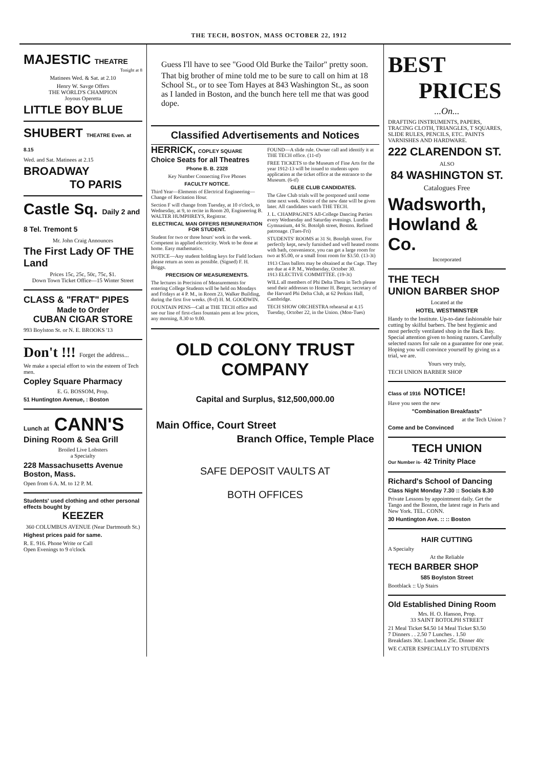THE TECH, BOSTON, MASS OCTOBER 22, 1912
MAJESTIC THEATRE
Tonight at 8
Matinees Wed. & Sat. at 2.10
Henry W. Savge Offers
THE WORLD'S CHAMPION
Joyous Operetta
LITTLE BOY BLUE
SHUBERT THEATRE Even. at 8.15
Wed. and Sat. Matinees at 2.15
BROADWAY
TO PARIS
Castle Sq. Daily 2 and 8 Tel. Tremont 5
Mr. John Craig Announces
The First Lady OF THE Land
Prices 15c, 25c, 50c, 75c, $1.
Down Town Ticket Office—15 Winter Street
CLASS & "FRAT" PIPES
Made to Order
CUBAN CIGAR STORE
993 Boylston St. or N. E. BROOKS '13
Don't !!! Forget the address...
We make a special effort to win the esteem of Tech men.
Copley Square Pharmacy
E. G. BOSSOM, Prop.
51 Huntington Avenue, : Boston
Lunch at CANN'S
Dining Room & Sea Grill
Broiled Live Lobsters
a Specialty
228 Massachusetts Avenue
Boston, Mass.
Open from 6 A. M. to 12 P. M.
Students' used clothing and other personal effects bought by
KEEZER
360 COLUMBUS AVENUE (Near Dartmouth St.)
Highest prices paid for same.
R. E. 916. Phone Write or Call
Open Evenings to 9 o'clock
Guess I'll have to see "Good Old Burke the Tailor" pretty soon.
That big brother of mine told me to be sure to call on him at 18 School St., or to see Tom Hayes at 843 Washington St., as soon as I landed in Boston, and the bunch here tell me that was good dope.
Classified Advertisements and Notices
HERRICK, COPLEY SQUARE
Choice Seats for all Theatres
Phone B. B. 2328
Key Number Connecting Five Phones
FACULTY NOTICE.
Third Year—Elements of Electrical Engineering—Change of Recitation Hour.
Section F will change from Tuesday, at 10 o'clock, to Wednesday, at 9, to recite in Room 20, Engineering B.
WALTER HUMPHREYS, Registrar.
ELECTRICAL MAN OFFERS REMUNERATION FOR STUDENT.
Student for two or three hours' work in the week. Competent in applied electricity. Work to be done at home. Easy mathematics.
NOTICE—Any student holding keys for Field lockers please return as soon as possible. (Signed) F. H. Briggs.
PRECISION OF MEASUREMENTS.
The lectures in Precision of Measurements for entering College Students will be held on Mondays and Fridays at 4 P. M., in Room 23, Walker Building, during the first five weeks. (8-tf) H. M. GOODWIN.
FOUNTAIN PENS—Call at THE TECH office and see our line of first-class fountain pens at low prices, any morning, 8.30 to 9.00.
FOUND—A slide rule. Owner call and identify it at THE TECH office. (11-tf)
FREE TICKETS to the Museum of Fine Arts for the year 1912-13 will be issued to students upon application at the ticket office at the entrance to the Museum. (6-tf)
GLEE CLUB CANDIDATES.
The Glee Club trials will be postponed until some time next week. Notice of the new date will be given later. All candidates watch THE TECH.
J. L. CHAMPAGNE'S All-College Dancing Parties every Wednesday and Saturday evenings. Lundin Gymnasium, 44 St. Botolph street, Boston. Refined patronage. (Tues-Fri)
STUDENTS' ROOMS at 31 St. Botolph street. For perfectly kept, newly furnished and well heated rooms with bath, convenience, you can get a large room for two at $5.00, or a small front room for $3.50. (13-3t)
1913 Class ballots may be obtained at the Cage. They are due at 4 P. M., Wednesday, October 30.
1913 ELECTIVE COMMITTEE. (19-3t)
WILL all members of Phi Delta Theta in Tech please send their addresses to Homer H. Berger, secretary of the Harvard Phi Delta Club, at 62 Perkins Hall, Cambridge.
TECH SHOW ORCHESTRA rehearsal at 4.15 Tuesday, October 22, in the Union. (Mon-Tues)
OLD COLONY TRUST COMPANY
Capital and Surplus, $12,500,000.00
Main Office, Court Street
Branch Office, Temple Place
SAFE DEPOSIT VAULTS AT
BOTH OFFICES
BEST
PRICES
...On...
DRAFTING INSTRUMENTS, PAPERS, TRACING CLOTH, TRIANGLES, T SQUARES, SLIDE RULES, PENCILS, ETC. PAINTS VARNISHES AND HARDWARE.
222 CLARENDON ST.
ALSO
84 WASHINGTON ST.
Catalogues Free
Wadsworth, Howland & Co.
Incorporated
THE TECH
UNION BARBER SHOP
Located at the
HOTEL WESTMINSTER
Handy to the Institute. Up-to-date fashionable hair cutting by skilful barbers. The best hygienic and most perfectly ventilated shop in the Back Bay. Special attention given to honing razors. Carefully selected razors for sale on a guarantee for one year. Hoping you will convince yourself by giving us a trial, we are.
Yours very truly,
TECH UNION BARBER SHOP
Class of 1916 NOTICE!
Have you seen the new
"Combination Breakfasts"
at the Tech Union ?
Come and be Convinced
TECH UNION
Our Number is- 42 Trinity Place
Richard's School of Dancing
Class Night Monday 7.30 :: Socials 8.30
Private Lessons by appointment daily. Get the Tango and the Boston, the latest rage in Paris and New York. TEL. CONN.
30 Huntington Ave. :: :: Boston
HAIR CUTTING
A Specialty
At the Reliable
TECH BARBER SHOP
585 Boylston Street
Bootblack :: Up Stairs
Old Established Dining Room
Mrs. H. O. Hanson, Prop.
33 SAINT BOTOLPH STREET
21 Meal Ticket $4.50 14 Meal Ticket $3.50
7 Dinners . . 2.50 7 Lunches . 1.50
Breakfasts 30c. Luncheon 25c. Dinner 40c
WE CATER ESPECIALLY TO STUDENTS